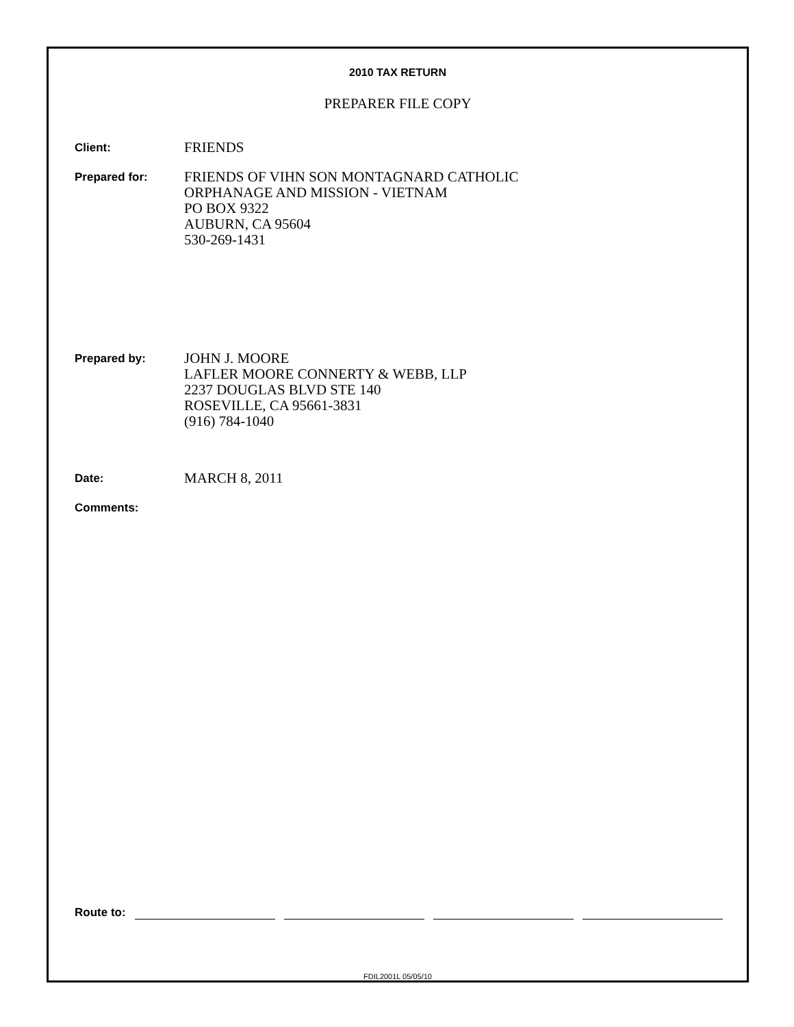2010 TAX RETURN
PREPARER FILE COPY
Client:
FRIENDS
Prepared for:
FRIENDS OF VIHN SON MONTAGNARD CATHOLIC
ORPHANAGE AND MISSION - VIETNAM
PO BOX 9322
AUBURN, CA 95604
530-269-1431
Prepared by:
JOHN J. MOORE
LAFLER MOORE CONNERTY & WEBB, LLP
2237 DOUGLAS BLVD STE 140
ROSEVILLE, CA 95661-3831
(916) 784-1040
Date:
MARCH 8, 2011
Comments:
Route to:
FDIL2001L 05/05/10